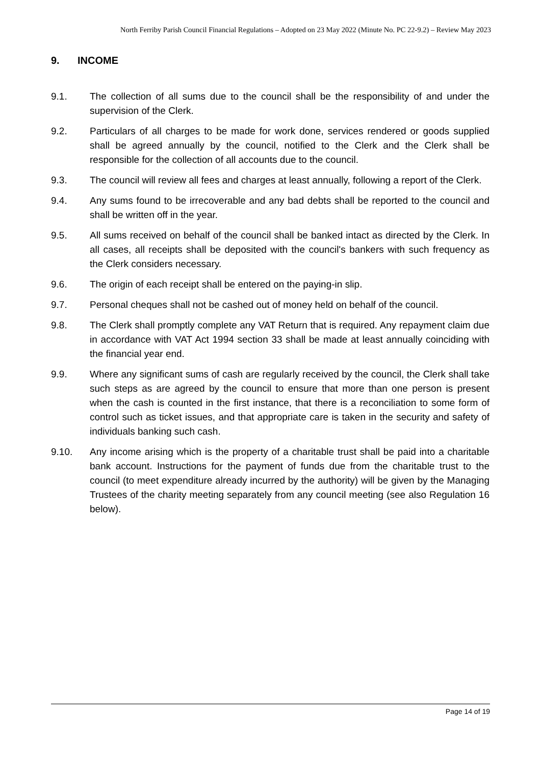North Ferriby Parish Council Financial Regulations – Adopted on 23 May 2022 (Minute No. PC 22-9.2) – Review May 2023
9. INCOME
9.1. The collection of all sums due to the council shall be the responsibility of and under the supervision of the Clerk.
9.2. Particulars of all charges to be made for work done, services rendered or goods supplied shall be agreed annually by the council, notified to the Clerk and the Clerk shall be responsible for the collection of all accounts due to the council.
9.3. The council will review all fees and charges at least annually, following a report of the Clerk.
9.4. Any sums found to be irrecoverable and any bad debts shall be reported to the council and shall be written off in the year.
9.5. All sums received on behalf of the council shall be banked intact as directed by the Clerk. In all cases, all receipts shall be deposited with the council's bankers with such frequency as the Clerk considers necessary.
9.6. The origin of each receipt shall be entered on the paying-in slip.
9.7. Personal cheques shall not be cashed out of money held on behalf of the council.
9.8. The Clerk shall promptly complete any VAT Return that is required. Any repayment claim due in accordance with VAT Act 1994 section 33 shall be made at least annually coinciding with the financial year end.
9.9. Where any significant sums of cash are regularly received by the council, the Clerk shall take such steps as are agreed by the council to ensure that more than one person is present when the cash is counted in the first instance, that there is a reconciliation to some form of control such as ticket issues, and that appropriate care is taken in the security and safety of individuals banking such cash.
9.10. Any income arising which is the property of a charitable trust shall be paid into a charitable bank account. Instructions for the payment of funds due from the charitable trust to the council (to meet expenditure already incurred by the authority) will be given by the Managing Trustees of the charity meeting separately from any council meeting (see also Regulation 16 below).
Page 14 of 19